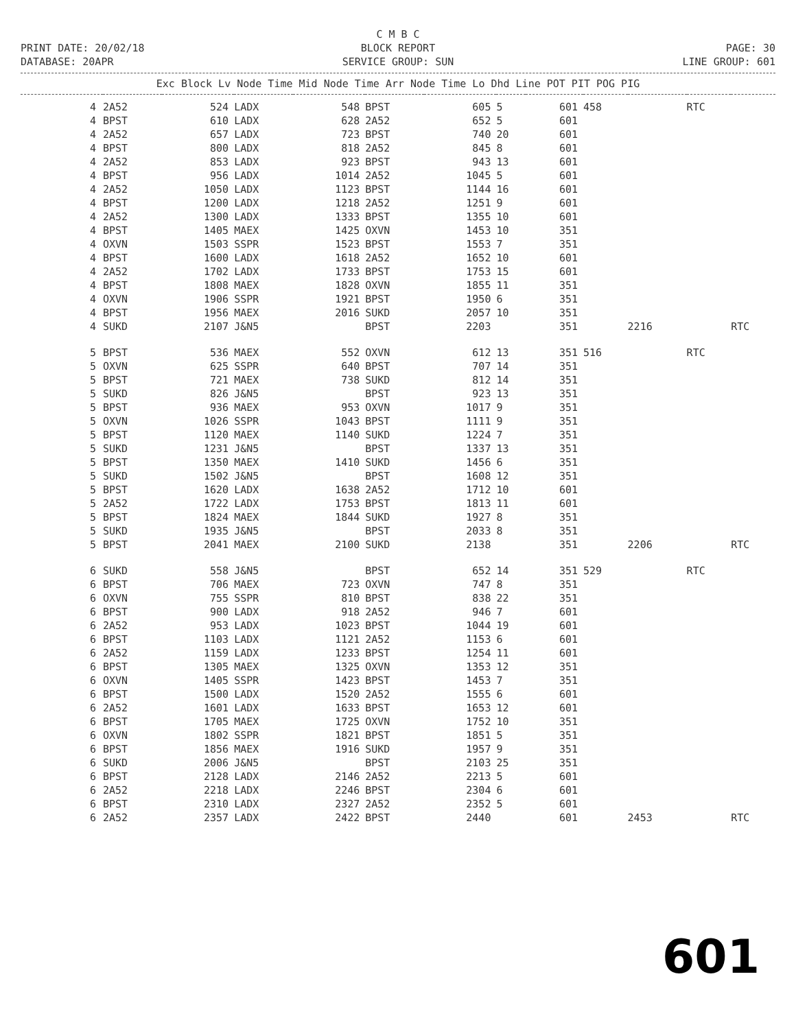C M B C
PRINT DATE: 20/02/18 BLOCK REPORT PAGE: 30
DATABASE: 20APR SERVICE GROUP: SUN LINE GROUP: 601
| Exc Block Lv Node Time Mid Node Time Arr Node Time Lo Dhd Line POT PIT POG PIG | | | | | | | | | | | | |
| --- | --- | --- | --- | --- | --- | --- | --- | --- | --- | --- | --- | --- |
| 4 | 2A52 | 524 | LADX | 548 | BPST | 605 | 5 | 601 | 458 | | RTC | |
| 4 | BPST | 610 | LADX | 628 | 2A52 | 652 | 5 | 601 | | | | |
| 4 | 2A52 | 657 | LADX | 723 | BPST | 740 | 20 | 601 | | | | |
| 4 | BPST | 800 | LADX | 818 | 2A52 | 845 | 8 | 601 | | | | |
| 4 | 2A52 | 853 | LADX | 923 | BPST | 943 | 13 | 601 | | | | |
| 4 | BPST | 956 | LADX | 1014 | 2A52 | 1045 | 5 | 601 | | | | |
| 4 | 2A52 | 1050 | LADX | 1123 | BPST | 1144 | 16 | 601 | | | | |
| 4 | BPST | 1200 | LADX | 1218 | 2A52 | 1251 | 9 | 601 | | | | |
| 4 | 2A52 | 1300 | LADX | 1333 | BPST | 1355 | 10 | 601 | | | | |
| 4 | BPST | 1405 | MAEX | 1425 | OXVN | 1453 | 10 | 351 | | | | |
| 4 | OXVN | 1503 | SSPR | 1523 | BPST | 1553 | 7 | 351 | | | | |
| 4 | BPST | 1600 | LADX | 1618 | 2A52 | 1652 | 10 | 601 | | | | |
| 4 | 2A52 | 1702 | LADX | 1733 | BPST | 1753 | 15 | 601 | | | | |
| 4 | BPST | 1808 | MAEX | 1828 | OXVN | 1855 | 11 | 351 | | | | |
| 4 | OXVN | 1906 | SSPR | 1921 | BPST | 1950 | 6 | 351 | | | | |
| 4 | BPST | 1956 | MAEX | 2016 | SUKD | 2057 | 10 | 351 | | | | |
| 4 | SUKD | 2107 | J&N5 | | BPST | 2203 | | 351 | | 2216 | | RTC |
| 5 | BPST | 536 | MAEX | 552 | OXVN | 612 | 13 | 351 | 516 | | RTC | |
| 5 | OXVN | 625 | SSPR | 640 | BPST | 707 | 14 | 351 | | | | |
| 5 | BPST | 721 | MAEX | 738 | SUKD | 812 | 14 | 351 | | | | |
| 5 | SUKD | 826 | J&N5 | | BPST | 923 | 13 | 351 | | | | |
| 5 | BPST | 936 | MAEX | 953 | OXVN | 1017 | 9 | 351 | | | | |
| 5 | OXVN | 1026 | SSPR | 1043 | BPST | 1111 | 9 | 351 | | | | |
| 5 | BPST | 1120 | MAEX | 1140 | SUKD | 1224 | 7 | 351 | | | | |
| 5 | SUKD | 1231 | J&N5 | | BPST | 1337 | 13 | 351 | | | | |
| 5 | BPST | 1350 | MAEX | 1410 | SUKD | 1456 | 6 | 351 | | | | |
| 5 | SUKD | 1502 | J&N5 | | BPST | 1608 | 12 | 351 | | | | |
| 5 | BPST | 1620 | LADX | 1638 | 2A52 | 1712 | 10 | 601 | | | | |
| 5 | 2A52 | 1722 | LADX | 1753 | BPST | 1813 | 11 | 601 | | | | |
| 5 | BPST | 1824 | MAEX | 1844 | SUKD | 1927 | 8 | 351 | | | | |
| 5 | SUKD | 1935 | J&N5 | | BPST | 2033 | 8 | 351 | | | | |
| 5 | BPST | 2041 | MAEX | 2100 | SUKD | 2138 | | 351 | | 2206 | | RTC |
| 6 | SUKD | 558 | J&N5 | | BPST | 652 | 14 | 351 | 529 | | RTC | |
| 6 | BPST | 706 | MAEX | 723 | OXVN | 747 | 8 | 351 | | | | |
| 6 | OXVN | 755 | SSPR | 810 | BPST | 838 | 22 | 351 | | | | |
| 6 | BPST | 900 | LADX | 918 | 2A52 | 946 | 7 | 601 | | | | |
| 6 | 2A52 | 953 | LADX | 1023 | BPST | 1044 | 19 | 601 | | | | |
| 6 | BPST | 1103 | LADX | 1121 | 2A52 | 1153 | 6 | 601 | | | | |
| 6 | 2A52 | 1159 | LADX | 1233 | BPST | 1254 | 11 | 601 | | | | |
| 6 | BPST | 1305 | MAEX | 1325 | OXVN | 1353 | 12 | 351 | | | | |
| 6 | OXVN | 1405 | SSPR | 1423 | BPST | 1453 | 7 | 351 | | | | |
| 6 | BPST | 1500 | LADX | 1520 | 2A52 | 1555 | 6 | 601 | | | | |
| 6 | 2A52 | 1601 | LADX | 1633 | BPST | 1653 | 12 | 601 | | | | |
| 6 | BPST | 1705 | MAEX | 1725 | OXVN | 1752 | 10 | 351 | | | | |
| 6 | OXVN | 1802 | SSPR | 1821 | BPST | 1851 | 5 | 351 | | | | |
| 6 | BPST | 1856 | MAEX | 1916 | SUKD | 1957 | 9 | 351 | | | | |
| 6 | SUKD | 2006 | J&N5 | | BPST | 2103 | 25 | 351 | | | | |
| 6 | BPST | 2128 | LADX | 2146 | 2A52 | 2213 | 5 | 601 | | | | |
| 6 | 2A52 | 2218 | LADX | 2246 | BPST | 2304 | 6 | 601 | | | | |
| 6 | BPST | 2310 | LADX | 2327 | 2A52 | 2352 | 5 | 601 | | | | |
| 6 | 2A52 | 2357 | LADX | 2422 | BPST | 2440 | | 601 | | 2453 | | RTC |
601